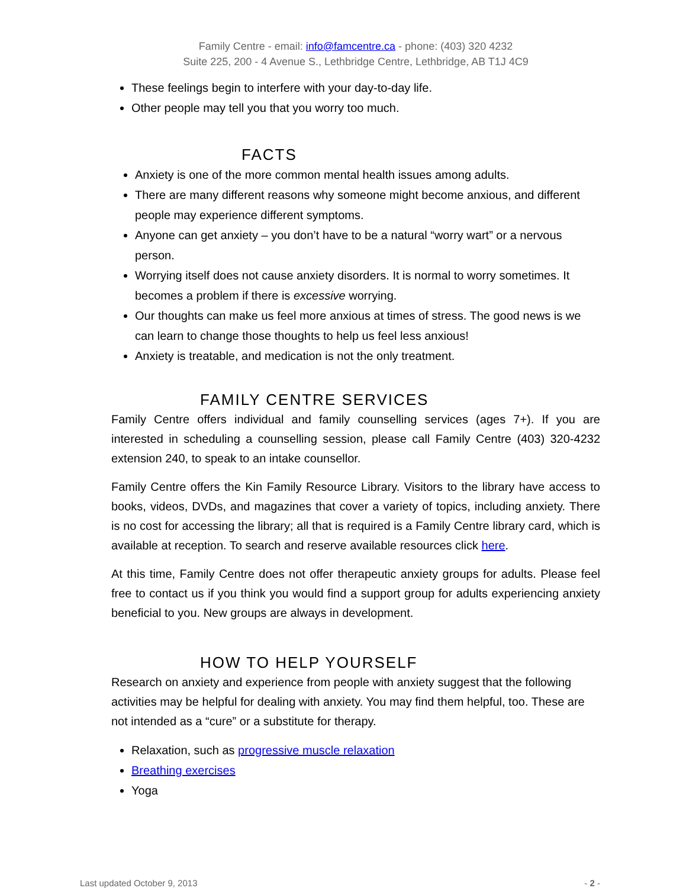Family Centre - email: info@famcentre.ca - phone: (403) 320 4232
Suite 225, 200 - 4 Avenue S., Lethbridge Centre, Lethbridge, AB T1J 4C9
These feelings begin to interfere with your day-to-day life.
Other people may tell you that you worry too much.
FACTS
Anxiety is one of the more common mental health issues among adults.
There are many different reasons why someone might become anxious, and different people may experience different symptoms.
Anyone can get anxiety – you don’t have to be a natural “worry wart” or a nervous person.
Worrying itself does not cause anxiety disorders. It is normal to worry sometimes. It becomes a problem if there is excessive worrying.
Our thoughts can make us feel more anxious at times of stress. The good news is we can learn to change those thoughts to help us feel less anxious!
Anxiety is treatable, and medication is not the only treatment.
FAMILY CENTRE SERVICES
Family Centre offers individual and family counselling services (ages 7+). If you are interested in scheduling a counselling session, please call Family Centre (403) 320-4232 extension 240, to speak to an intake counsellor.
Family Centre offers the Kin Family Resource Library. Visitors to the library have access to books, videos, DVDs, and magazines that cover a variety of topics, including anxiety. There is no cost for accessing the library; all that is required is a Family Centre library card, which is available at reception. To search and reserve available resources click here.
At this time, Family Centre does not offer therapeutic anxiety groups for adults. Please feel free to contact us if you think you would find a support group for adults experiencing anxiety beneficial to you. New groups are always in development.
HOW TO HELP YOURSELF
Research on anxiety and experience from people with anxiety suggest that the following activities may be helpful for dealing with anxiety. You may find them helpful, too. These are not intended as a “cure” or a substitute for therapy.
Relaxation, such as progressive muscle relaxation
Breathing exercises
Yoga
Last updated October 9, 2013 - 2 -